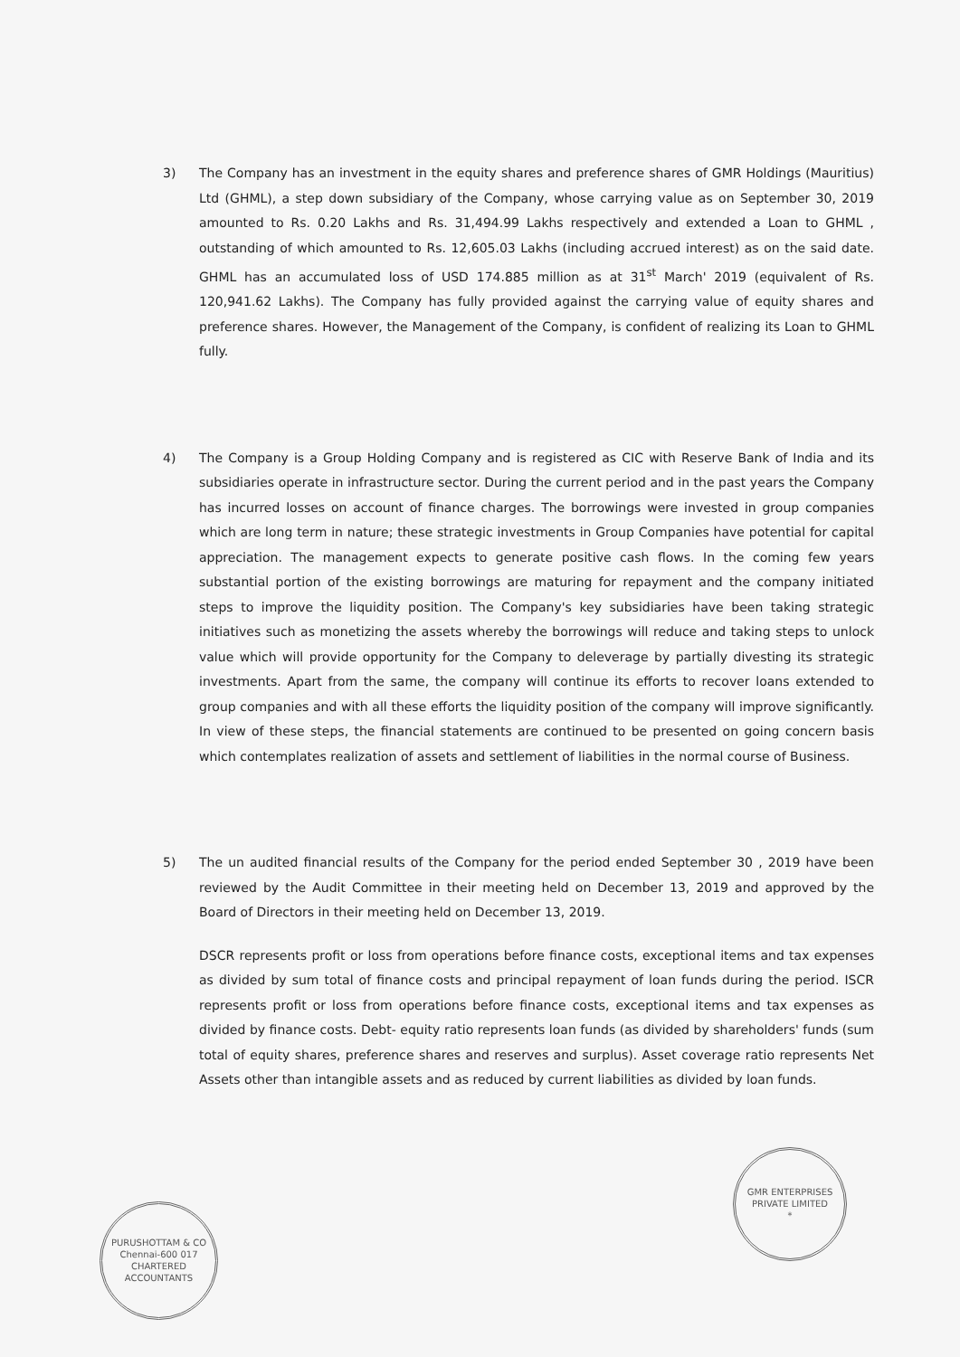3) The Company has an investment in the equity shares and preference shares of GMR Holdings (Mauritius) Ltd (GHML), a step down subsidiary of the Company, whose carrying value as on September 30, 2019 amounted to Rs. 0.20 Lakhs and Rs. 31,494.99 Lakhs respectively and extended a Loan to GHML , outstanding of which amounted to Rs. 12,605.03 Lakhs (including accrued interest) as on the said date. GHML has an accumulated loss of USD 174.885 million as at 31<sup>st</sup> March' 2019 (equivalent of Rs. 120,941.62 Lakhs). The Company has fully provided against the carrying value of equity shares and preference shares. However, the Management of the Company, is confident of realizing its Loan to GHML fully.
4) The Company is a Group Holding Company and is registered as CIC with Reserve Bank of India and its subsidiaries operate in infrastructure sector. During the current period and in the past years the Company has incurred losses on account of finance charges. The borrowings were invested in group companies which are long term in nature; these strategic investments in Group Companies have potential for capital appreciation. The management expects to generate positive cash flows. In the coming few years substantial portion of the existing borrowings are maturing for repayment and the company initiated steps to improve the liquidity position. The Company's key subsidiaries have been taking strategic initiatives such as monetizing the assets whereby the borrowings will reduce and taking steps to unlock value which will provide opportunity for the Company to deleverage by partially divesting its strategic investments. Apart from the same, the company will continue its efforts to recover loans extended to group companies and with all these efforts the liquidity position of the company will improve significantly. In view of these steps, the financial statements are continued to be presented on going concern basis which contemplates realization of assets and settlement of liabilities in the normal course of Business.
5) The un audited financial results of the Company for the period ended September 30 , 2019 have been reviewed by the Audit Committee in their meeting held on December 13, 2019 and approved by the Board of Directors in their meeting held on December 13, 2019.
DSCR represents profit or loss from operations before finance costs, exceptional items and tax expenses as divided by sum total of finance costs and principal repayment of loan funds during the period. ISCR represents profit or loss from operations before finance costs, exceptional items and tax expenses as divided by finance costs. Debt- equity ratio represents loan funds (as divided by shareholders' funds (sum total of equity shares, preference shares and reserves and surplus). Asset coverage ratio represents Net Assets other than intangible assets and as reduced by current liabilities as divided by loan funds.
PURUSHOTTAM & CO
Chennai-600 017
CHARTERED ACCOUNTANTS
GMR ENTERPRISES PRIVATE LIMITED
*